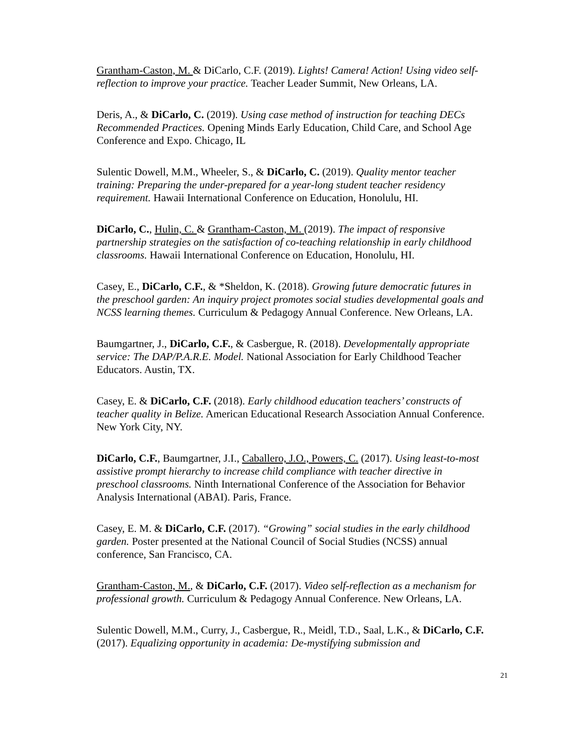Grantham-Caston, M. & DiCarlo, C.F. (2019). Lights! Camera! Action! Using video self-reflection to improve your practice. Teacher Leader Summit, New Orleans, LA.
Deris, A., & DiCarlo, C. (2019). Using case method of instruction for teaching DECs Recommended Practices. Opening Minds Early Education, Child Care, and School Age Conference and Expo. Chicago, IL
Sulentic Dowell, M.M., Wheeler, S., & DiCarlo, C. (2019). Quality mentor teacher training: Preparing the under-prepared for a year-long student teacher residency requirement. Hawaii International Conference on Education, Honolulu, HI.
DiCarlo, C., Hulin, C. & Grantham-Caston, M. (2019). The impact of responsive partnership strategies on the satisfaction of co-teaching relationship in early childhood classrooms. Hawaii International Conference on Education, Honolulu, HI.
Casey, E., DiCarlo, C.F., & *Sheldon, K. (2018). Growing future democratic futures in the preschool garden: An inquiry project promotes social studies developmental goals and NCSS learning themes. Curriculum & Pedagogy Annual Conference. New Orleans, LA.
Baumgartner, J., DiCarlo, C.F., & Casbergue, R. (2018). Developmentally appropriate service: The DAP/P.A.R.E. Model. National Association for Early Childhood Teacher Educators. Austin, TX.
Casey, E. & DiCarlo, C.F. (2018). Early childhood education teachers’ constructs of teacher quality in Belize. American Educational Research Association Annual Conference. New York City, NY.
DiCarlo, C.F., Baumgartner, J.I., Caballero, J.O., Powers, C. (2017). Using least-to-most assistive prompt hierarchy to increase child compliance with teacher directive in preschool classrooms. Ninth International Conference of the Association for Behavior Analysis International (ABAI). Paris, France.
Casey, E. M. & DiCarlo, C.F. (2017). “Growing” social studies in the early childhood garden. Poster presented at the National Council of Social Studies (NCSS) annual conference, San Francisco, CA.
Grantham-Caston, M., & DiCarlo, C.F. (2017). Video self-reflection as a mechanism for professional growth. Curriculum & Pedagogy Annual Conference. New Orleans, LA.
Sulentic Dowell, M.M., Curry, J., Casbergue, R., Meidl, T.D., Saal, L.K., & DiCarlo, C.F. (2017). Equalizing opportunity in academia: De-mystifying submission and
21